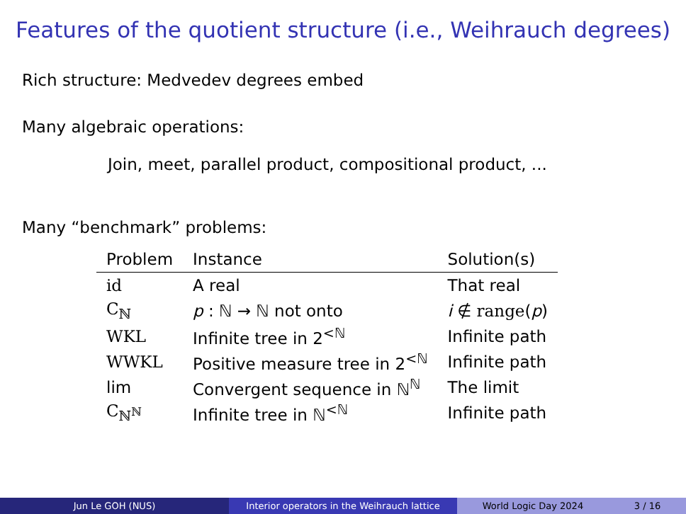Features of the quotient structure (i.e., Weihrauch degrees)
Rich structure: Medvedev degrees embed
Many algebraic operations:
Join, meet, parallel product, compositional product, ...
Many “benchmark” problems:
| Problem | Instance | Solution(s) |
| --- | --- | --- |
| id | A real | That real |
| C<sub>ℕ</sub> | p : ℕ → ℕ not onto | i ∉ range ( p ) |
| WKL | Infinite tree in 2<sup><ℕ</sup> | Infinite path |
| WWKL | Positive measure tree in 2<sup><ℕ</sup> | Infinite path |
| lim | Convergent sequence in ℕ<sup>ℕ</sup> | The limit |
| C<sub>ℕ<sup>ℕ</sup></sub> | Infinite tree in ℕ<sup><ℕ</sup> | Infinite path |
Jun Le GOH (NUS) Interior operators in the Weihrauch lattice
World Logic Day 2024 3 / 16